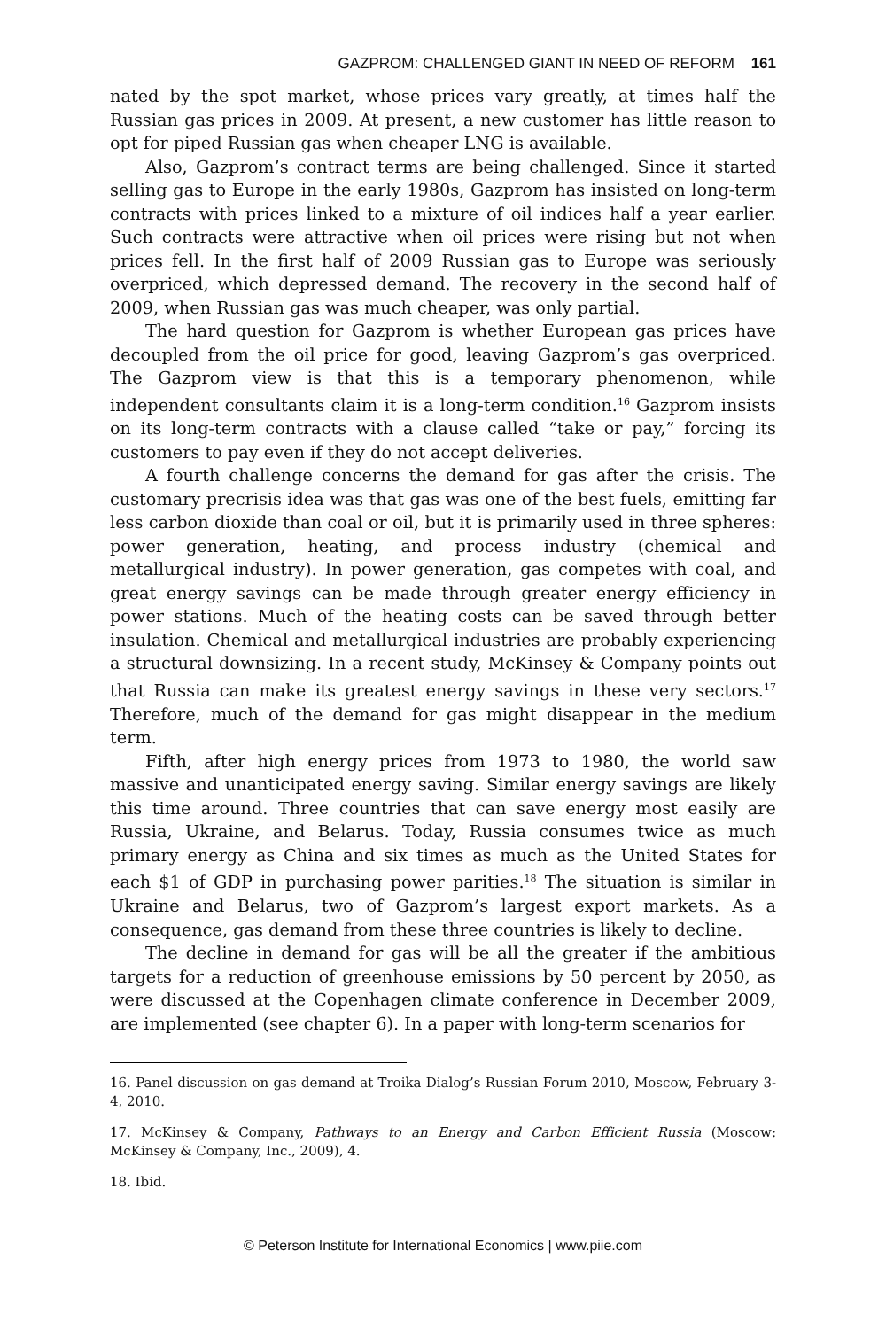GAZPROM: CHALLENGED GIANT IN NEED OF REFORM 161
nated by the spot market, whose prices vary greatly, at times half the Russian gas prices in 2009. At present, a new customer has little reason to opt for piped Russian gas when cheaper LNG is available.
Also, Gazprom’s contract terms are being challenged. Since it started selling gas to Europe in the early 1980s, Gazprom has insisted on long-term contracts with prices linked to a mixture of oil indices half a year earlier. Such contracts were attractive when oil prices were rising but not when prices fell. In the first half of 2009 Russian gas to Europe was seriously overpriced, which depressed demand. The recovery in the second half of 2009, when Russian gas was much cheaper, was only partial.
The hard question for Gazprom is whether European gas prices have decoupled from the oil price for good, leaving Gazprom’s gas overpriced. The Gazprom view is that this is a temporary phenomenon, while independent consultants claim it is a long-term condition.<sup>16</sup> Gazprom insists on its long-term contracts with a clause called “take or pay,” forcing its customers to pay even if they do not accept deliveries.
A fourth challenge concerns the demand for gas after the crisis. The customary precrisis idea was that gas was one of the best fuels, emitting far less carbon dioxide than coal or oil, but it is primarily used in three spheres: power generation, heating, and process industry (chemical and metallurgical industry). In power generation, gas competes with coal, and great energy savings can be made through greater energy efficiency in power stations. Much of the heating costs can be saved through better insulation. Chemical and metallurgical industries are probably experiencing a structural downsizing. In a recent study, McKinsey & Company points out that Russia can make its greatest energy savings in these very sectors.<sup>17</sup> Therefore, much of the demand for gas might disappear in the medium term.
Fifth, after high energy prices from 1973 to 1980, the world saw massive and unanticipated energy saving. Similar energy savings are likely this time around. Three countries that can save energy most easily are Russia, Ukraine, and Belarus. Today, Russia consumes twice as much primary energy as China and six times as much as the United States for each $1 of GDP in purchasing power parities.<sup>18</sup> The situation is similar in Ukraine and Belarus, two of Gazprom’s largest export markets. As a consequence, gas demand from these three countries is likely to decline.
The decline in demand for gas will be all the greater if the ambitious targets for a reduction of greenhouse emissions by 50 percent by 2050, as were discussed at the Copenhagen climate conference in December 2009, are implemented (see chapter 6). In a paper with long-term scenarios for
16. Panel discussion on gas demand at Troika Dialog’s Russian Forum 2010, Moscow, February 3-4, 2010.
17. McKinsey & Company, Pathways to an Energy and Carbon Efficient Russia (Moscow: McKinsey & Company, Inc., 2009), 4.
18. Ibid.
© Peterson Institute for International Economics | www.piie.com